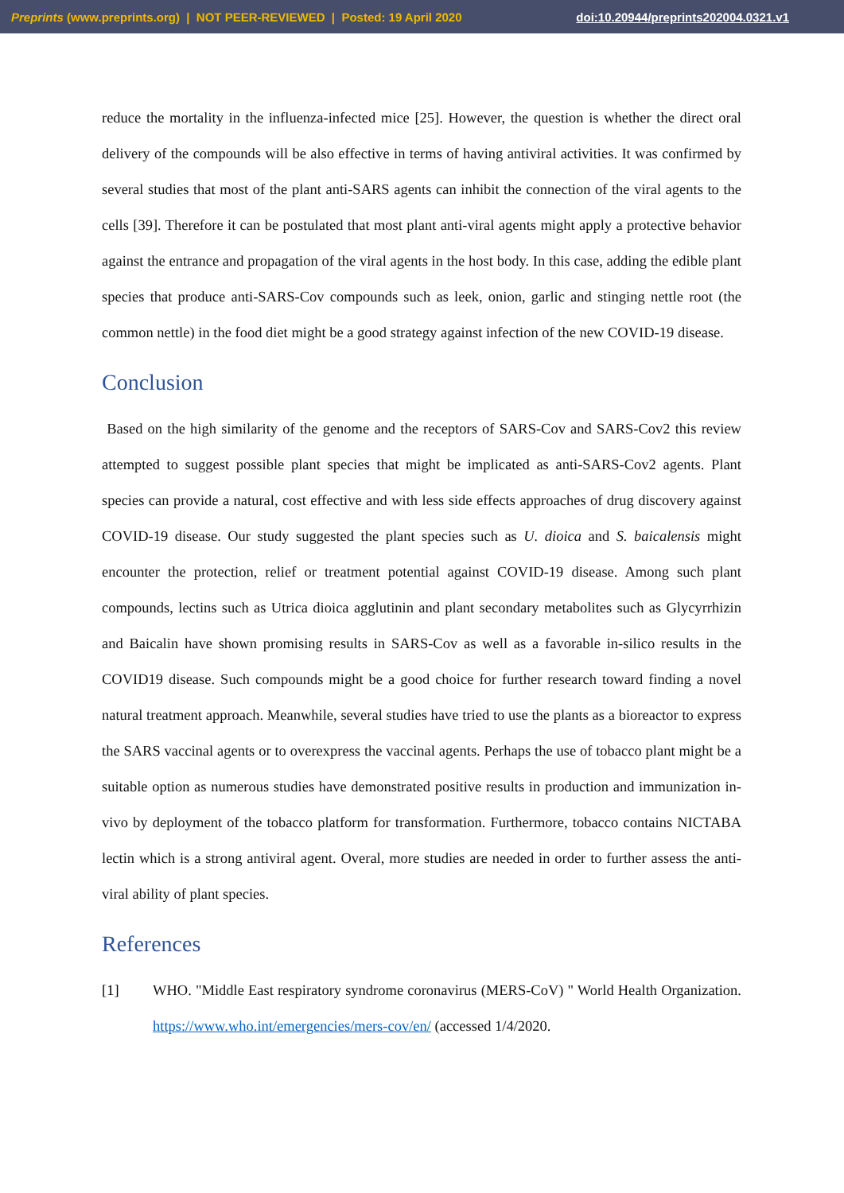Preprints (www.preprints.org) | NOT PEER-REVIEWED | Posted: 19 April 2020 doi:10.20944/preprints202004.0321.v1
reduce the mortality in the influenza-infected mice [25]. However, the question is whether the direct oral delivery of the compounds will be also effective in terms of having antiviral activities. It was confirmed by several studies that most of the plant anti-SARS agents can inhibit the connection of the viral agents to the cells [39]. Therefore it can be postulated that most plant anti-viral agents might apply a protective behavior against the entrance and propagation of the viral agents in the host body. In this case, adding the edible plant species that produce anti-SARS-Cov compounds such as leek, onion, garlic and stinging nettle root (the common nettle) in the food diet might be a good strategy against infection of the new COVID-19 disease.
Conclusion
Based on the high similarity of the genome and the receptors of SARS-Cov and SARS-Cov2 this review attempted to suggest possible plant species that might be implicated as anti-SARS-Cov2 agents. Plant species can provide a natural, cost effective and with less side effects approaches of drug discovery against COVID-19 disease. Our study suggested the plant species such as U. dioica and S. baicalensis might encounter the protection, relief or treatment potential against COVID-19 disease. Among such plant compounds, lectins such as Utrica dioica agglutinin and plant secondary metabolites such as Glycyrrhizin and Baicalin have shown promising results in SARS-Cov as well as a favorable in-silico results in the COVID19 disease. Such compounds might be a good choice for further research toward finding a novel natural treatment approach. Meanwhile, several studies have tried to use the plants as a bioreactor to express the SARS vaccinal agents or to overexpress the vaccinal agents. Perhaps the use of tobacco plant might be a suitable option as numerous studies have demonstrated positive results in production and immunization in-vivo by deployment of the tobacco platform for transformation. Furthermore, tobacco contains NICTABA lectin which is a strong antiviral agent. Overal, more studies are needed in order to further assess the anti-viral ability of plant species.
References
[1]
WHO. "Middle East respiratory syndrome coronavirus (MERS-CoV) " World Health Organization. https://www.who.int/emergencies/mers-cov/en/ (accessed 1/4/2020.